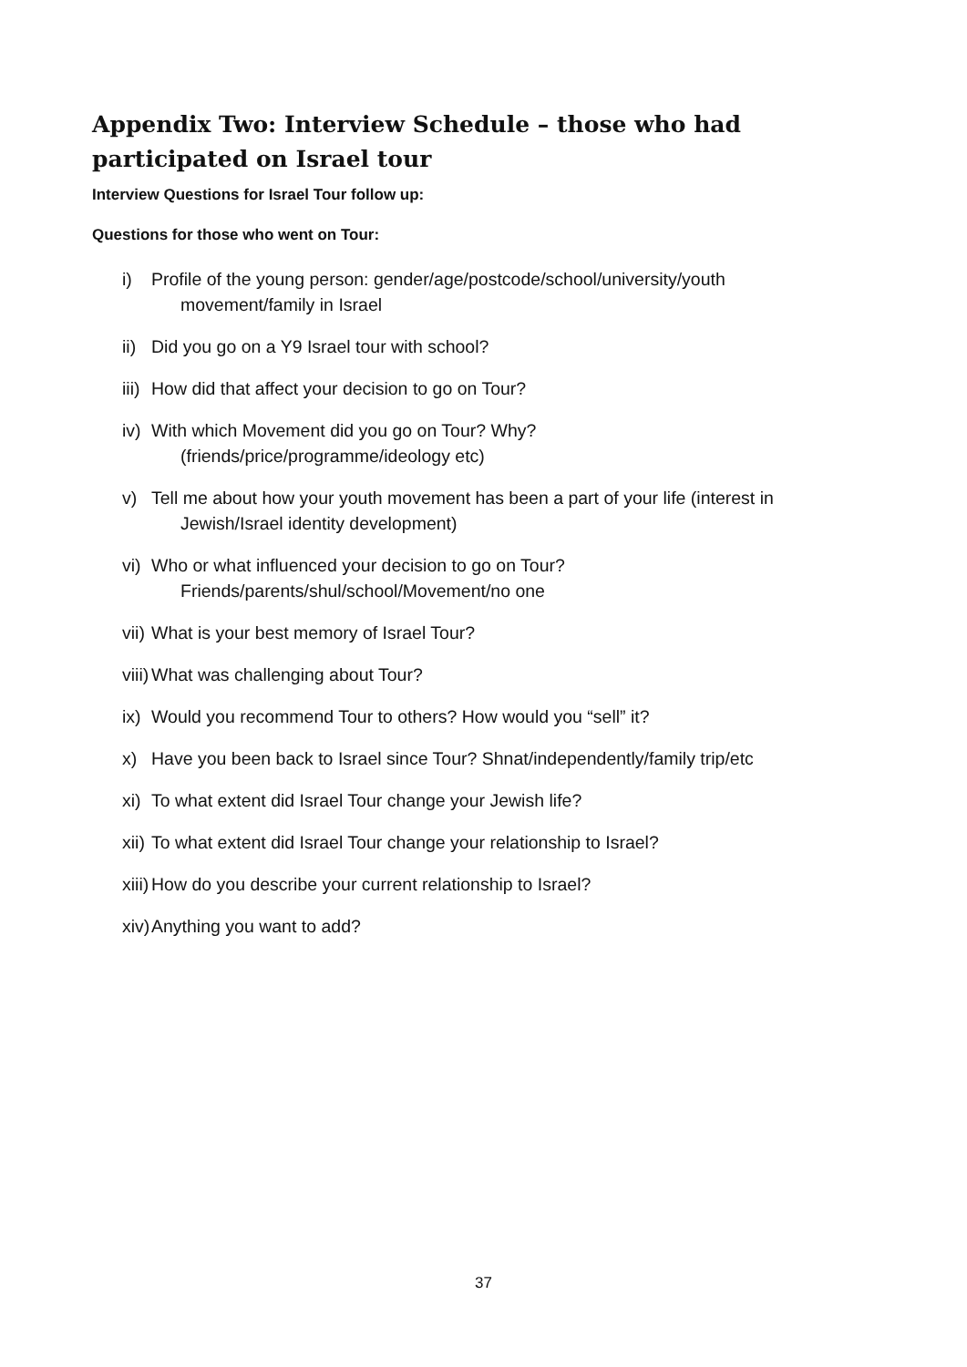Appendix Two: Interview Schedule – those who had participated on Israel tour
Interview Questions for Israel Tour follow up:
Questions for those who went on Tour:
i) Profile of the young person: gender/age/postcode/school/university/youth
movement/family in Israel
ii)
Did you go on a Y9 Israel tour with school?
iii)
How did that affect your decision to go on Tour?
iv)
With which Movement did you go on Tour? Why?
(friends/price/programme/ideology etc)
v) Tell me about how your youth movement has been a part of your life (interest in
Jewish/Israel identity development)
vi)
Who or what influenced your decision to go on Tour?
Friends/parents/shul/school/Movement/no one
vii)
What is your best memory of Israel Tour?
viii)
What was challenging about Tour?
ix)
Would you recommend Tour to others? How would you “sell” it?
x) Have you been back to Israel since Tour? Shnat/independently/family trip/etc
xi)
To what extent did Israel Tour change your Jewish life?
xii)
To what extent did Israel Tour change your relationship to Israel?
xiii)
How do you describe your current relationship to Israel?
xiv)
Anything you want to add?
37